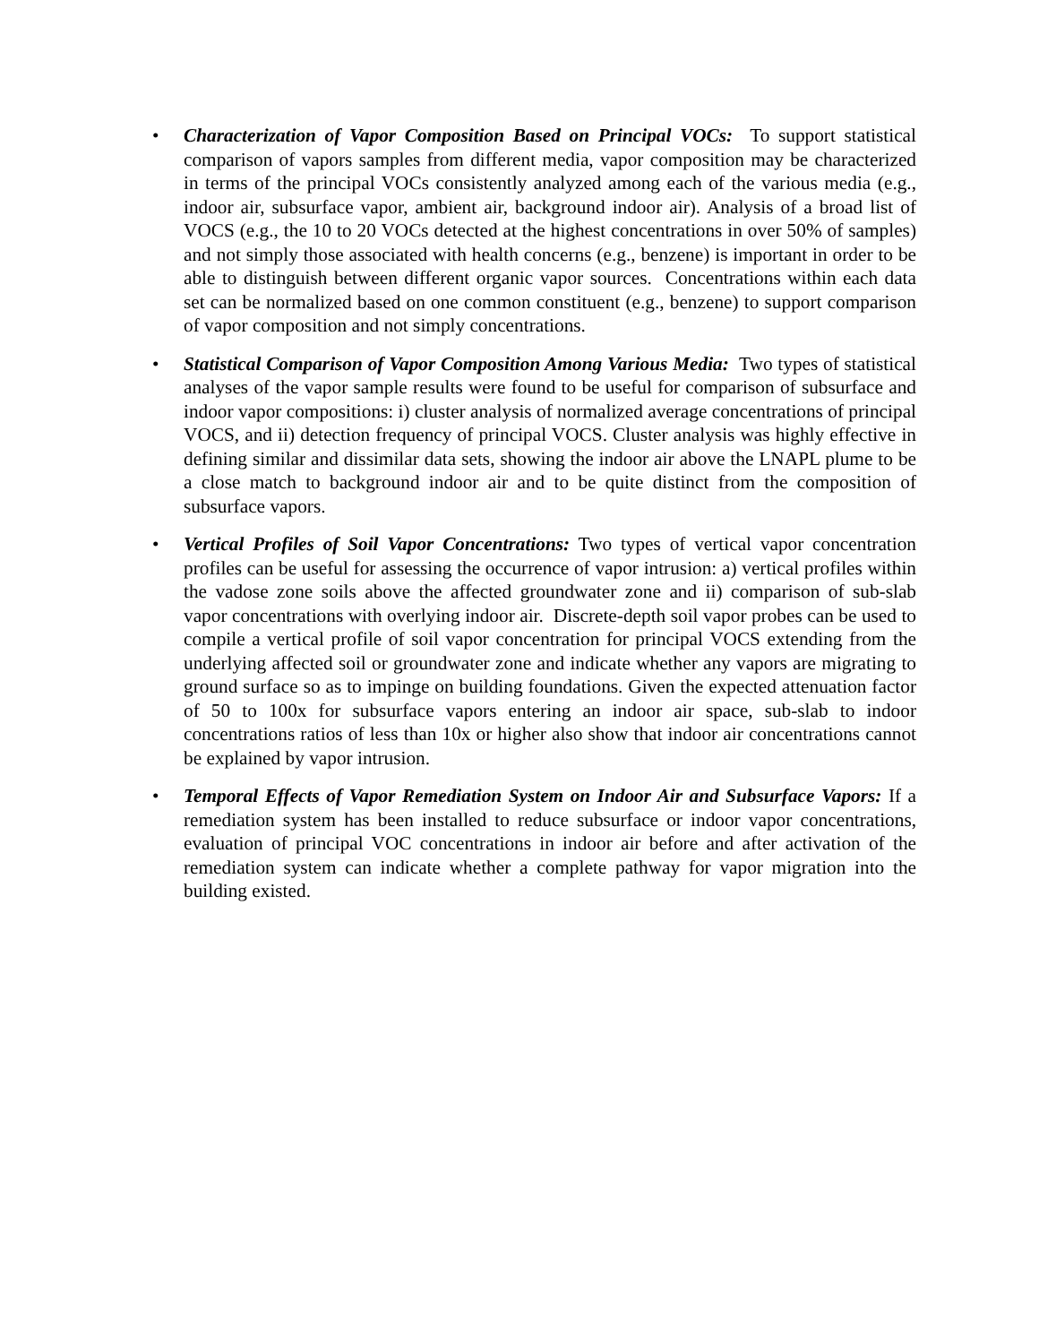• Characterization of Vapor Composition Based on Principal VOCs: To support statistical comparison of vapors samples from different media, vapor composition may be characterized in terms of the principal VOCs consistently analyzed among each of the various media (e.g., indoor air, subsurface vapor, ambient air, background indoor air). Analysis of a broad list of VOCS (e.g., the 10 to 20 VOCs detected at the highest concentrations in over 50% of samples) and not simply those associated with health concerns (e.g., benzene) is important in order to be able to distinguish between different organic vapor sources. Concentrations within each data set can be normalized based on one common constituent (e.g., benzene) to support comparison of vapor composition and not simply concentrations.
• Statistical Comparison of Vapor Composition Among Various Media: Two types of statistical analyses of the vapor sample results were found to be useful for comparison of subsurface and indoor vapor compositions: i) cluster analysis of normalized average concentrations of principal VOCS, and ii) detection frequency of principal VOCS. Cluster analysis was highly effective in defining similar and dissimilar data sets, showing the indoor air above the LNAPL plume to be a close match to background indoor air and to be quite distinct from the composition of subsurface vapors.
• Vertical Profiles of Soil Vapor Concentrations: Two types of vertical vapor concentration profiles can be useful for assessing the occurrence of vapor intrusion: a) vertical profiles within the vadose zone soils above the affected groundwater zone and ii) comparison of sub-slab vapor concentrations with overlying indoor air. Discrete-depth soil vapor probes can be used to compile a vertical profile of soil vapor concentration for principal VOCS extending from the underlying affected soil or groundwater zone and indicate whether any vapors are migrating to ground surface so as to impinge on building foundations. Given the expected attenuation factor of 50 to 100x for subsurface vapors entering an indoor air space, sub-slab to indoor concentrations ratios of less than 10x or higher also show that indoor air concentrations cannot be explained by vapor intrusion.
• Temporal Effects of Vapor Remediation System on Indoor Air and Subsurface Vapors: If a remediation system has been installed to reduce subsurface or indoor vapor concentrations, evaluation of principal VOC concentrations in indoor air before and after activation of the remediation system can indicate whether a complete pathway for vapor migration into the building existed.